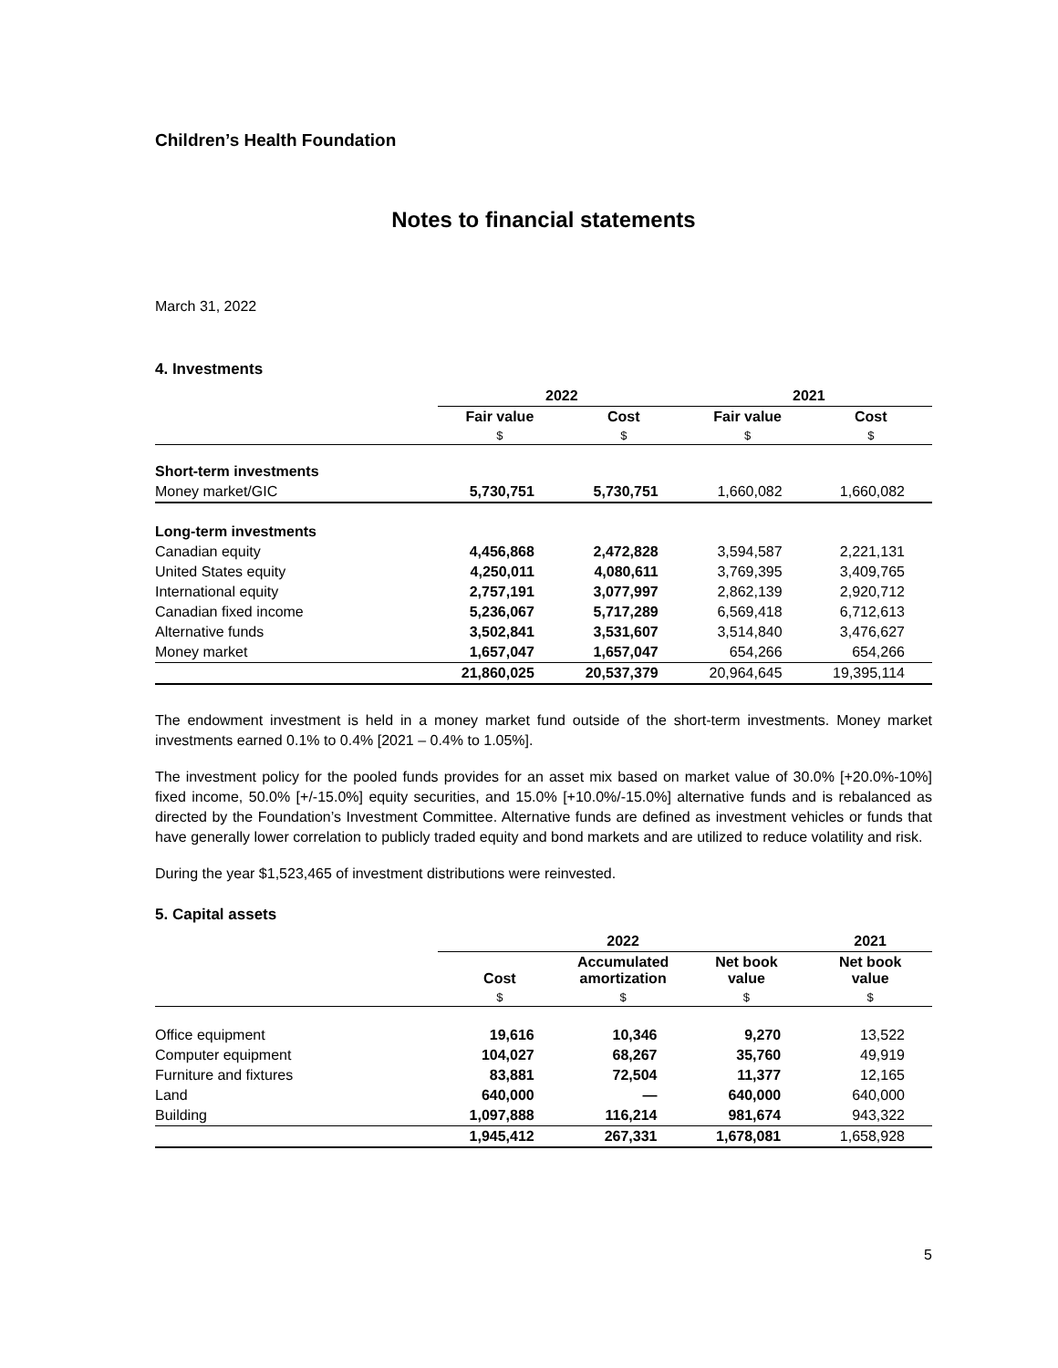Children’s Health Foundation
Notes to financial statements
March 31, 2022
4. Investments
| | 2022 | | 2021 | |
| --- | --- | --- | --- | --- |
| | Fair value | Cost | Fair value | Cost |
| | $ | $ | $ | $ |
| Short-term investments | | | | |
| Money market/GIC | 5,730,751 | 5,730,751 | 1,660,082 | 1,660,082 |
| Long-term investments | | | | |
| Canadian equity | 4,456,868 | 2,472,828 | 3,594,587 | 2,221,131 |
| United States equity | 4,250,011 | 4,080,611 | 3,769,395 | 3,409,765 |
| International equity | 2,757,191 | 3,077,997 | 2,862,139 | 2,920,712 |
| Canadian fixed income | 5,236,067 | 5,717,289 | 6,569,418 | 6,712,613 |
| Alternative funds | 3,502,841 | 3,531,607 | 3,514,840 | 3,476,627 |
| Money market | 1,657,047 | 1,657,047 | 654,266 | 654,266 |
| | 21,860,025 | 20,537,379 | 20,964,645 | 19,395,114 |
The endowment investment is held in a money market fund outside of the short-term investments. Money market investments earned 0.1% to 0.4% [2021 – 0.4% to 1.05%].
The investment policy for the pooled funds provides for an asset mix based on market value of 30.0% [+20.0%-10%] fixed income, 50.0% [+/-15.0%] equity securities, and 15.0% [+10.0%/-15.0%] alternative funds and is rebalanced as directed by the Foundation’s Investment Committee. Alternative funds are defined as investment vehicles or funds that have generally lower correlation to publicly traded equity and bond markets and are utilized to reduce volatility and risk.
During the year $1,523,465 of investment distributions were reinvested.
5. Capital assets
| | 2022 | | | 2021 |
| --- | --- | --- | --- | --- |
| | Cost | Accumulated amortization | Net book value | Net book value |
| | $ | $ | $ | $ |
| Office equipment | 19,616 | 10,346 | 9,270 | 13,522 |
| Computer equipment | 104,027 | 68,267 | 35,760 | 49,919 |
| Furniture and fixtures | 83,881 | 72,504 | 11,377 | 12,165 |
| Land | 640,000 | — | 640,000 | 640,000 |
| Building | 1,097,888 | 116,214 | 981,674 | 943,322 |
| | 1,945,412 | 267,331 | 1,678,081 | 1,658,928 |
5